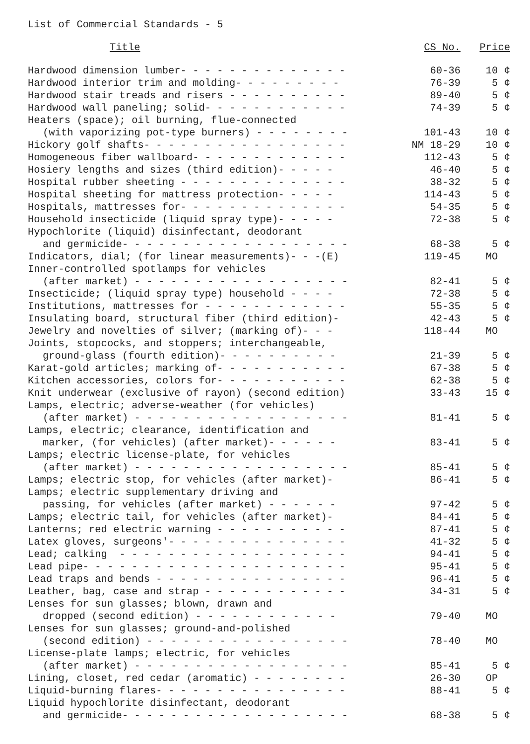List of Commercial Standards - 5
| Title | CS No. | Price |
| --- | --- | --- |
| Hardwood dimension lumber- - - - - - - - - - - - - - | 60-36 | 10 ¢ |
| Hardwood interior trim and molding- - - - - - - - - | 76-39 | 5 ¢ |
| Hardwood stair treads and risers - - - - - - - - - - | 89-40 | 5 ¢ |
| Hardwood wall paneling; solid- - - - - - - - - - - - | 74-39 | 5 ¢ |
| Heaters (space); oil burning, flue-connected | | |
| (with vaporizing pot-type burners) - - - - - - - - | 101-43 | 10 ¢ |
| Hickory golf shafts- - - - - - - - - - - - - - - - - | NM 18-29 | 10 ¢ |
| Homogeneous fiber wallboard- - - - - - - - - - - - - | 112-43 | 5 ¢ |
| Hosiery lengths and sizes (third edition)- - - - - | 46-40 | 5 ¢ |
| Hospital rubber sheeting - - - - - - - - - - - - - - | 38-32 | 5 ¢ |
| Hospital sheeting for mattress protection- - - - - | 114-43 | 5 ¢ |
| Hospitals, mattresses for- - - - - - - - - - - - - - | 54-35 | 5 ¢ |
| Household insecticide (liquid spray type)- - - - - | 72-38 | 5 ¢ |
| Hypochlorite (liquid) disinfectant, deodorant | | |
| and germicide- - - - - - - - - - - - - - - - - - - | 68-38 | 5 ¢ |
| Indicators, dial; (for linear measurements)- - -(E) | 119-45 | MO |
| Inner-controlled spotlamps for vehicles | | |
| (after market) - - - - - - - - - - - - - - - - - - | 82-41 | 5 ¢ |
| Insecticide; (liquid spray type) household - - - - | 72-38 | 5 ¢ |
| Institutions, mattresses for - - - - - - - - - - - - | 55-35 | 5 ¢ |
| Insulating board, structural fiber (third edition)- | 42-43 | 5 ¢ |
| Jewelry and novelties of silver; (marking of)- - - | 118-44 | MO |
| Joints, stopcocks, and stoppers; interchangeable, | | |
| ground-glass (fourth edition)- - - - - - - - - - | 21-39 | 5 ¢ |
| Karat-gold articles; marking of- - - - - - - - - - - | 67-38 | 5 ¢ |
| Kitchen accessories, colors for- - - - - - - - - - - | 62-38 | 5 ¢ |
| Knit underwear (exclusive of rayon) (second edition) | 33-43 | 15 ¢ |
| Lamps, electric; adverse-weather (for vehicles) | | |
| (after market) - - - - - - - - - - - - - - - - - - | 81-41 | 5 ¢ |
| Lamps, electric; clearance, identification and | | |
| marker, (for vehicles) (after market)- - - - - - | 83-41 | 5 ¢ |
| Lamps; electric license-plate, for vehicles | | |
| (after market) - - - - - - - - - - - - - - - - - - | 85-41 | 5 ¢ |
| Lamps; electric stop, for vehicles (after market)- | 86-41 | 5 ¢ |
| Lamps; electric supplementary driving and | | |
| passing, for vehicles (after market) - - - - - - | 97-42 | 5 ¢ |
| Lamps; electric tail, for vehicles (after market)- | 84-41 | 5 ¢ |
| Lanterns; red electric warning - - - - - - - - - - - | 87-41 | 5 ¢ |
| Latex gloves, surgeons'- - - - - - - - - - - - - - - | 41-32 | 5 ¢ |
| Lead; calking - - - - - - - - - - - - - - - - - - - | 94-41 | 5 ¢ |
| Lead pipe- - - - - - - - - - - - - - - - - - - - - - | 95-41 | 5 ¢ |
| Lead traps and bends - - - - - - - - - - - - - - - - | 96-41 | 5 ¢ |
| Leather, bag, case and strap - - - - - - - - - - - - | 34-31 | 5 ¢ |
| Lenses for sun glasses; blown, drawn and | | |
| dropped (second edition) - - - - - - - - - - - - | 79-40 | MO |
| Lenses for sun glasses; ground-and-polished | | |
| (second edition) - - - - - - - - - - - - - - - - - | 78-40 | MO |
| License-plate lamps; electric, for vehicles | | |
| (after market) - - - - - - - - - - - - - - - - - - | 85-41 | 5 ¢ |
| Lining, closet, red cedar (aromatic) - - - - - - - - | 26-30 | OP |
| Liquid-burning flares- - - - - - - - - - - - - - - - | 88-41 | 5 ¢ |
| Liquid hypochlorite disinfectant, deodorant | | |
| and germicide- - - - - - - - - - - - - - - - - - - | 68-38 | 5 ¢ |